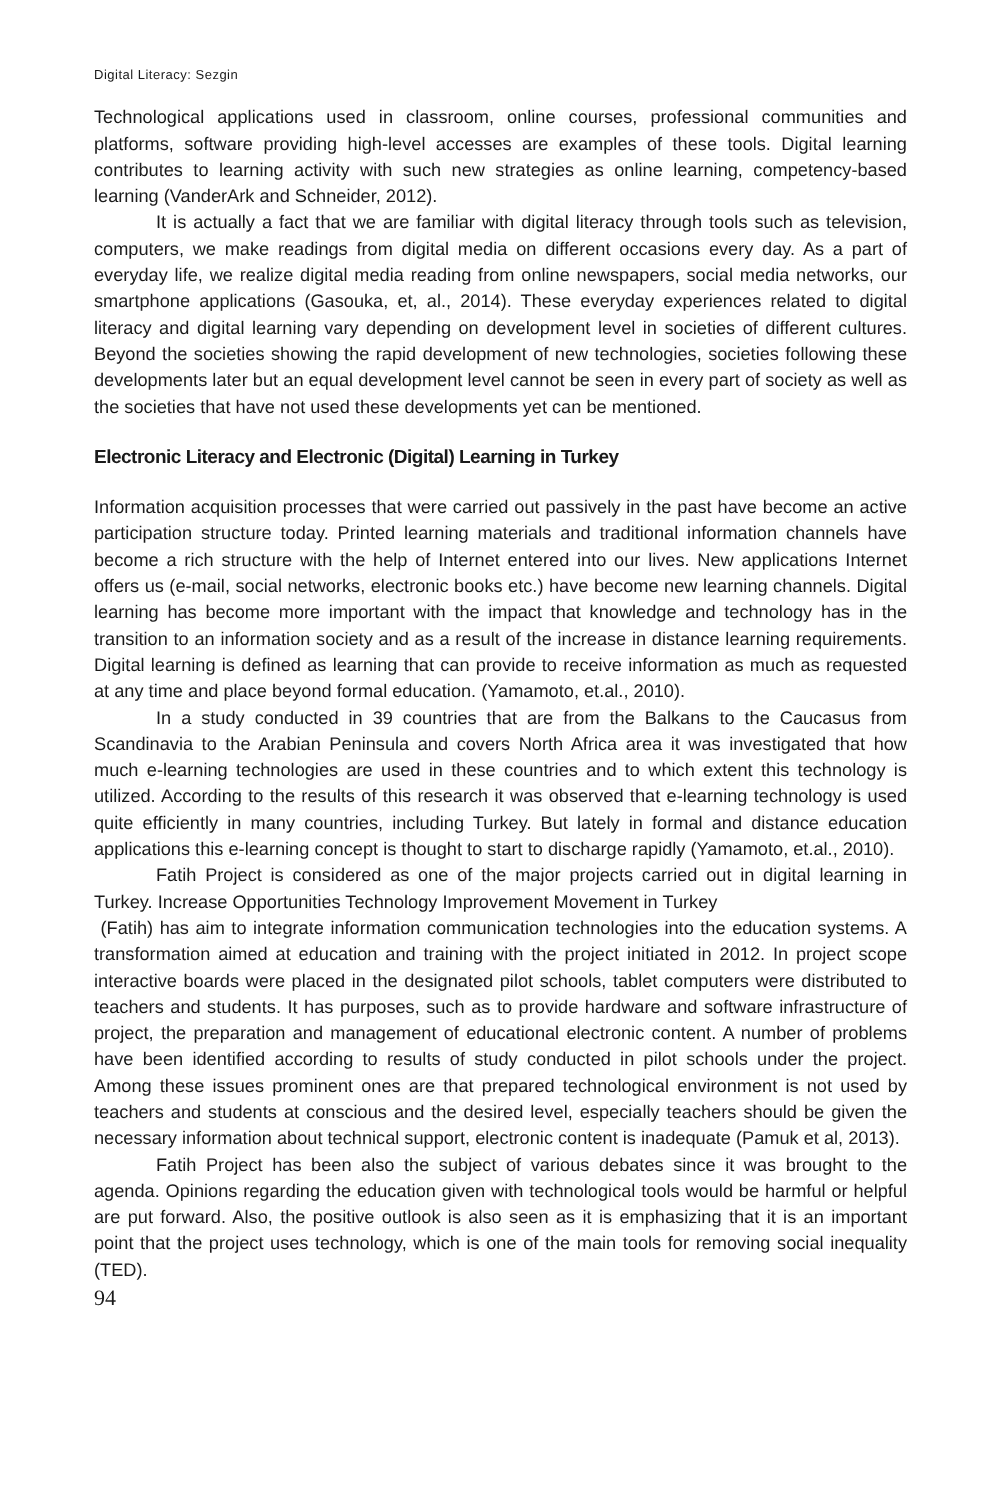Digital Literacy: Sezgin
Technological applications used in classroom, online courses, professional communities and platforms, software providing high-level accesses are examples of these tools. Digital learning contributes to learning activity with such new strategies as online learning, competency-based learning (VanderArk and Schneider, 2012).
It is actually a fact that we are familiar with digital literacy through tools such as television, computers, we make readings from digital media on different occasions every day. As a part of everyday life, we realize digital media reading from online newspapers, social media networks, our smartphone applications (Gasouka, et, al., 2014). These everyday experiences related to digital literacy and digital learning vary depending on development level in societies of different cultures. Beyond the societies showing the rapid development of new technologies, societies following these developments later but an equal development level cannot be seen in every part of society as well as the societies that have not used these developments yet can be mentioned.
Electronic Literacy and Electronic (Digital) Learning in Turkey
Information acquisition processes that were carried out passively in the past have become an active participation structure today. Printed learning materials and traditional information channels have become a rich structure with the help of Internet entered into our lives. New applications Internet offers us (e-mail, social networks, electronic books etc.) have become new learning channels. Digital learning has become more important with the impact that knowledge and technology has in the transition to an information society and as a result of the increase in distance learning requirements. Digital learning is defined as learning that can provide to receive information as much as requested at any time and place beyond formal education. (Yamamoto, et.al., 2010).
In a study conducted in 39 countries that are from the Balkans to the Caucasus from Scandinavia to the Arabian Peninsula and covers North Africa area it was investigated that how much e-learning technologies are used in these countries and to which extent this technology is utilized. According to the results of this research it was observed that e-learning technology is used quite efficiently in many countries, including Turkey. But lately in formal and distance education applications this e-learning concept is thought to start to discharge rapidly (Yamamoto, et.al., 2010).
Fatih Project is considered as one of the major projects carried out in digital learning in Turkey. Increase Opportunities Technology Improvement Movement in Turkey
(Fatih) has aim to integrate information communication technologies into the education systems. A transformation aimed at education and training with the project initiated in 2012. In project scope interactive boards were placed in the designated pilot schools, tablet computers were distributed to teachers and students. It has purposes, such as to provide hardware and software infrastructure of project, the preparation and management of educational electronic content. A number of problems have been identified according to results of study conducted in pilot schools under the project. Among these issues prominent ones are that prepared technological environment is not used by teachers and students at conscious and the desired level, especially teachers should be given the necessary information about technical support, electronic content is inadequate (Pamuk et al, 2013).
Fatih Project has been also the subject of various debates since it was brought to the agenda. Opinions regarding the education given with technological tools would be harmful or helpful are put forward. Also, the positive outlook is also seen as it is emphasizing that it is an important point that the project uses technology, which is one of the main tools for removing social inequality (TED).
94